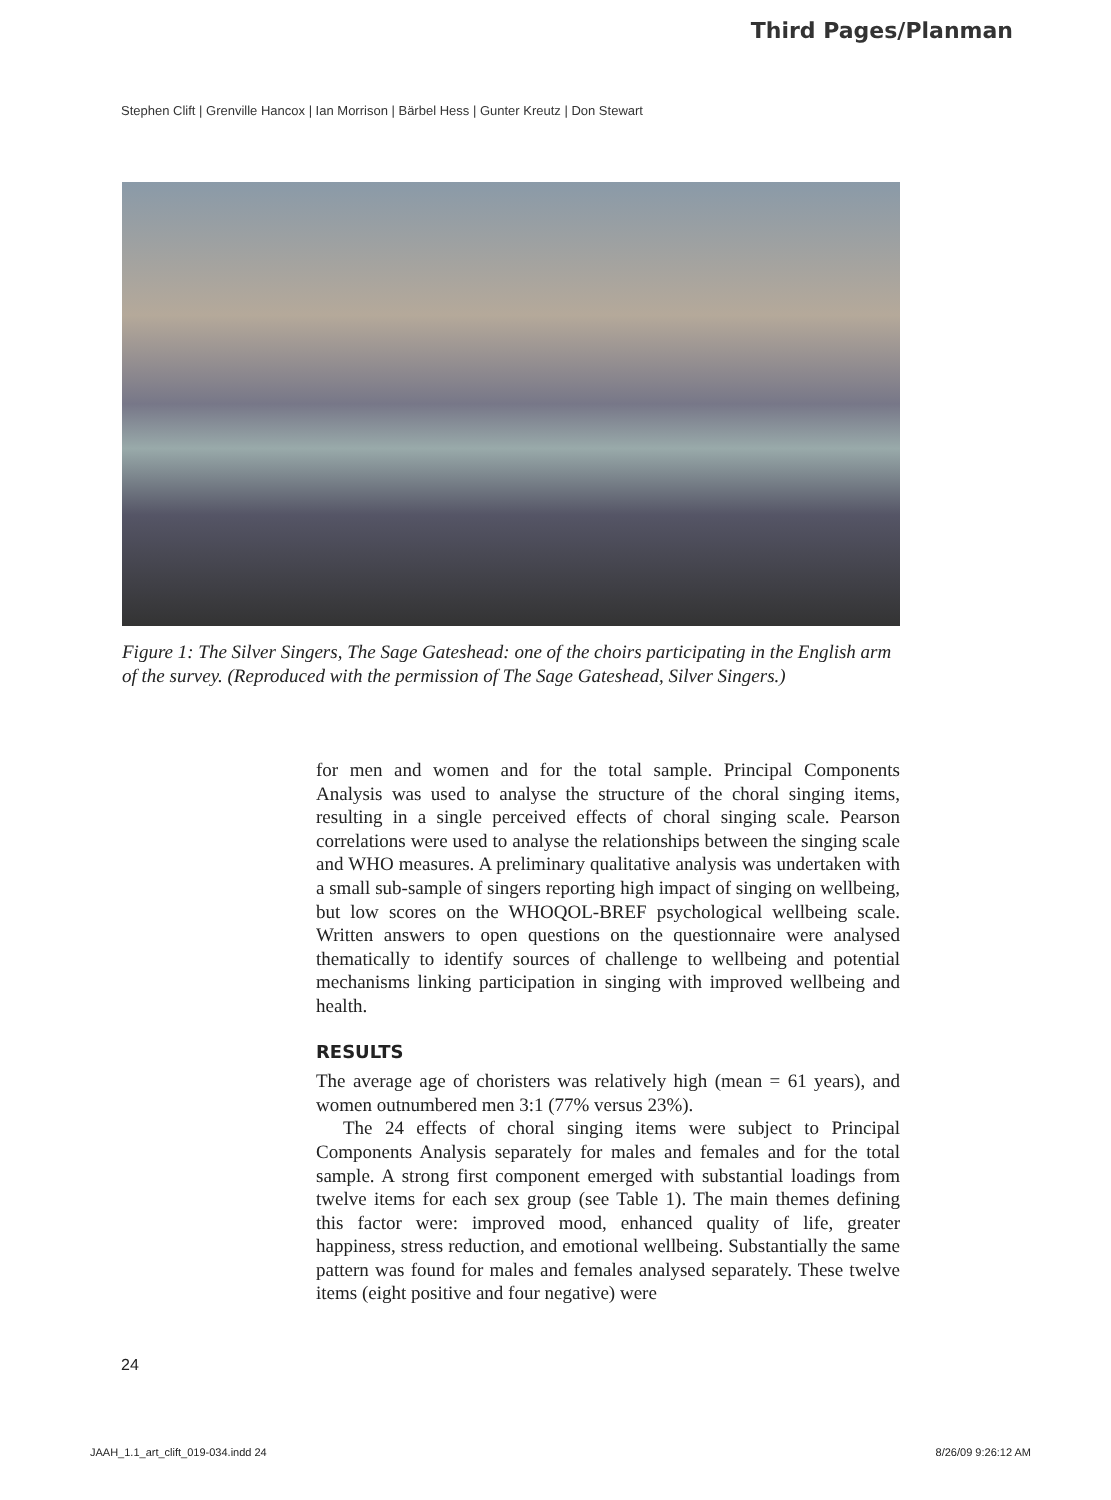Third Pages/Planman
Stephen Clift | Grenville Hancox | Ian Morrison | Bärbel Hess | Gunter Kreutz | Don Stewart
Figure 1: The Silver Singers, The Sage Gateshead: one of the choirs participating in the English arm of the survey. (Reproduced with the permission of The Sage Gateshead, Silver Singers.)
for men and women and for the total sample. Principal Components Analysis was used to analyse the structure of the choral singing items, resulting in a single perceived effects of choral singing scale. Pearson correlations were used to analyse the relationships between the singing scale and WHO measures. A preliminary qualitative analysis was undertaken with a small sub-sample of singers reporting high impact of singing on wellbeing, but low scores on the WHOQOL-BREF psychological wellbeing scale. Written answers to open questions on the questionnaire were analysed thematically to identify sources of challenge to wellbeing and potential mechanisms linking participation in singing with improved wellbeing and health.
RESULTS
The average age of choristers was relatively high (mean = 61 years), and women outnumbered men 3:1 (77% versus 23%).
The 24 effects of choral singing items were subject to Principal Components Analysis separately for males and females and for the total sample. A strong first component emerged with substantial loadings from twelve items for each sex group (see Table 1). The main themes defining this factor were: improved mood, enhanced quality of life, greater happiness, stress reduction, and emotional wellbeing. Substantially the same pattern was found for males and females analysed separately. These twelve items (eight positive and four negative) were
24
JAAH_1.1_art_clift_019-034.indd 24
8/26/09 9:26:12 AM